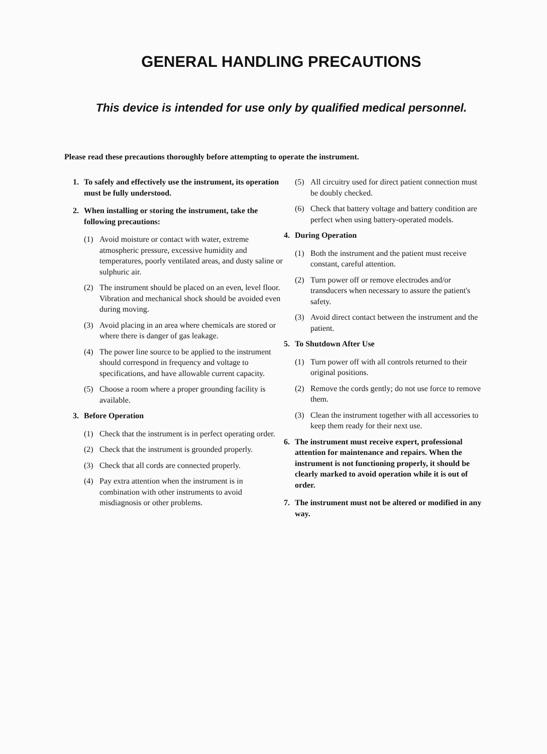GENERAL HANDLING PRECAUTIONS
This device is intended for use only by qualified medical personnel.
Please read these precautions thoroughly before attempting to operate the instrument.
1. To safely and effectively use the instrument, its operation must be fully understood.
2. When installing or storing the instrument, take the following precautions:
(1) Avoid moisture or contact with water, extreme atmospheric pressure, excessive humidity and temperatures, poorly ventilated areas, and dusty saline or sulphuric air.
(2) The instrument should be placed on an even, level floor. Vibration and mechanical shock should be avoided even during moving.
(3) Avoid placing in an area where chemicals are stored or where there is danger of gas leakage.
(4) The power line source to be applied to the instrument should correspond in frequency and voltage to specifications, and have allowable current capacity.
(5) Choose a room where a proper grounding facility is available.
3. Before Operation
(1) Check that the instrument is in perfect operating order.
(2) Check that the instrument is grounded properly.
(3) Check that all cords are connected properly.
(4) Pay extra attention when the instrument is in combination with other instruments to avoid misdiagnosis or other problems.
(5) All circuitry used for direct patient connection must be doubly checked.
(6) Check that battery voltage and battery condition are perfect when using battery-operated models.
4. During Operation
(1) Both the instrument and the patient must receive constant, careful attention.
(2) Turn power off or remove electrodes and/or transducers when necessary to assure the patient's safety.
(3) Avoid direct contact between the instrument and the patient.
5. To Shutdown After Use
(1) Turn power off with all controls returned to their original positions.
(2) Remove the cords gently; do not use force to remove them.
(3) Clean the instrument together with all accessories to keep them ready for their next use.
6. The instrument must receive expert, professional attention for maintenance and repairs. When the instrument is not functioning properly, it should be clearly marked to avoid operation while it is out of order.
7. The instrument must not be altered or modified in any way.